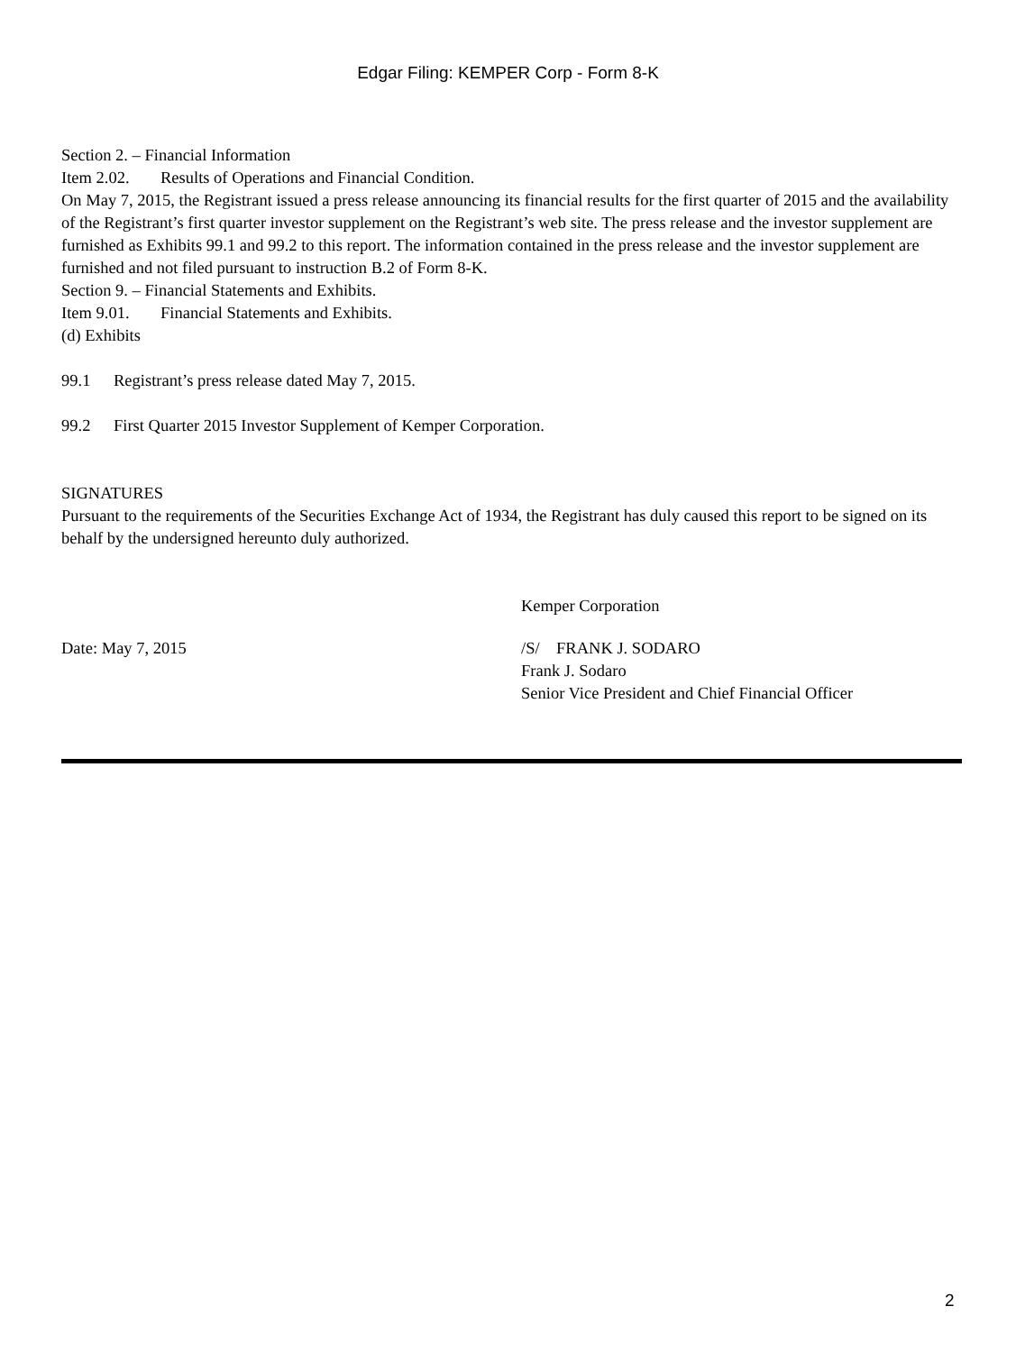Edgar Filing: KEMPER Corp - Form 8-K
Section 2. – Financial Information
Item 2.02. Results of Operations and Financial Condition.
On May 7, 2015, the Registrant issued a press release announcing its financial results for the first quarter of 2015 and the availability of the Registrant’s first quarter investor supplement on the Registrant’s web site. The press release and the investor supplement are furnished as Exhibits 99.1 and 99.2 to this report. The information contained in the press release and the investor supplement are furnished and not filed pursuant to instruction B.2 of Form 8-K.
Section 9. – Financial Statements and Exhibits.
Item 9.01. Financial Statements and Exhibits.
(d) Exhibits
99.1 Registrant’s press release dated May 7, 2015.
99.2 First Quarter 2015 Investor Supplement of Kemper Corporation.
SIGNATURES
Pursuant to the requirements of the Securities Exchange Act of 1934, the Registrant has duly caused this report to be signed on its behalf by the undersigned hereunto duly authorized.
Kemper Corporation
Date: May 7, 2015 /S/ FRANK J. SODARO
Frank J. Sodaro
Senior Vice President and Chief Financial Officer
2